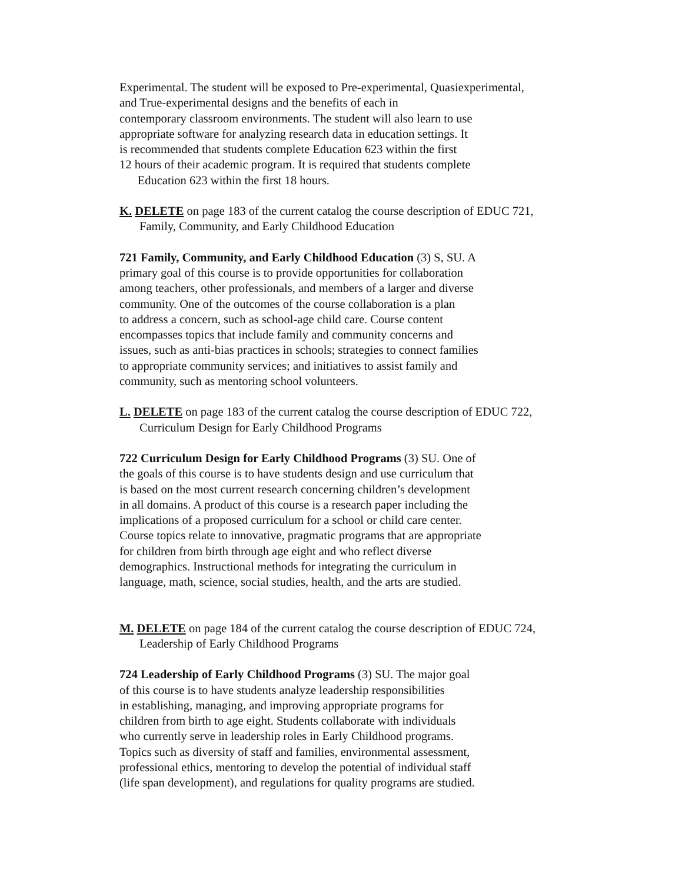Experimental. The student will be exposed to Pre-experimental, Quasiexperimental,
and True-experimental designs and the benefits of each in
contemporary classroom environments. The student will also learn to use
appropriate software for analyzing research data in education settings. It
is recommended that students complete Education 623 within the first
12 hours of their academic program. It is required that students complete
Education 623 within the first 18 hours.
K. DELETE on page 183 of the current catalog the course description of EDUC 721,
Family, Community, and Early Childhood Education
721 Family, Community, and Early Childhood Education (3) S, SU. A
primary goal of this course is to provide opportunities for collaboration
among teachers, other professionals, and members of a larger and diverse
community. One of the outcomes of the course collaboration is a plan
to address a concern, such as school-age child care. Course content
encompasses topics that include family and community concerns and
issues, such as anti-bias practices in schools; strategies to connect families
to appropriate community services; and initiatives to assist family and
community, such as mentoring school volunteers.
L. DELETE on page 183 of the current catalog the course description of EDUC 722,
Curriculum Design for Early Childhood Programs
722 Curriculum Design for Early Childhood Programs (3) SU. One of
the goals of this course is to have students design and use curriculum that
is based on the most current research concerning children’s development
in all domains. A product of this course is a research paper including the
implications of a proposed curriculum for a school or child care center.
Course topics relate to innovative, pragmatic programs that are appropriate
for children from birth through age eight and who reflect diverse
demographics. Instructional methods for integrating the curriculum in
language, math, science, social studies, health, and the arts are studied.
M. DELETE on page 184 of the current catalog the course description of EDUC 724,
Leadership of Early Childhood Programs
724 Leadership of Early Childhood Programs (3) SU. The major goal
of this course is to have students analyze leadership responsibilities
in establishing, managing, and improving appropriate programs for
children from birth to age eight. Students collaborate with individuals
who currently serve in leadership roles in Early Childhood programs.
Topics such as diversity of staff and families, environmental assessment,
professional ethics, mentoring to develop the potential of individual staff
(life span development), and regulations for quality programs are studied.